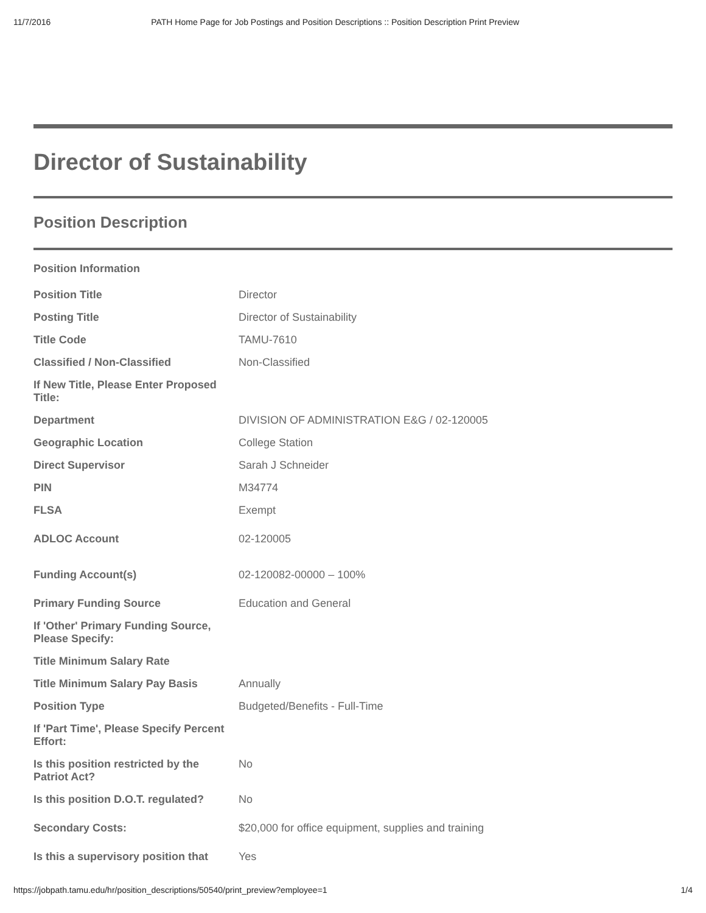11/7/2016 PATH Home Page for Job Postings and Position Descriptions :: Position Description Print Preview
Director of Sustainability
Position Description
Position Information
| Position Title | Director |
| Posting Title | Director of Sustainability |
| Title Code | TAMU-7610 |
| Classified / Non-Classified | Non-Classified |
| If New Title, Please Enter Proposed Title: | |
| Department | DIVISION OF ADMINISTRATION E&G / 02-120005 |
| Geographic Location | College Station |
| Direct Supervisor | Sarah J Schneider |
| PIN | M34774 |
| FLSA | Exempt |
| ADLOC Account | 02-120005 |
| Funding Account(s) | 02-120082-00000 – 100% |
| Primary Funding Source | Education and General |
| If 'Other' Primary Funding Source, Please Specify: | |
| Title Minimum Salary Rate | |
| Title Minimum Salary Pay Basis | Annually |
| Position Type | Budgeted/Benefits - Full-Time |
| If 'Part Time', Please Specify Percent Effort: | |
| Is this position restricted by the Patriot Act? | No |
| Is this position D.O.T. regulated? | No |
| Secondary Costs: | $20,000 for office equipment, supplies and training |
| Is this a supervisory position that | Yes |
https://jobpath.tamu.edu/hr/position_descriptions/50540/print_preview?employee=1 1/4